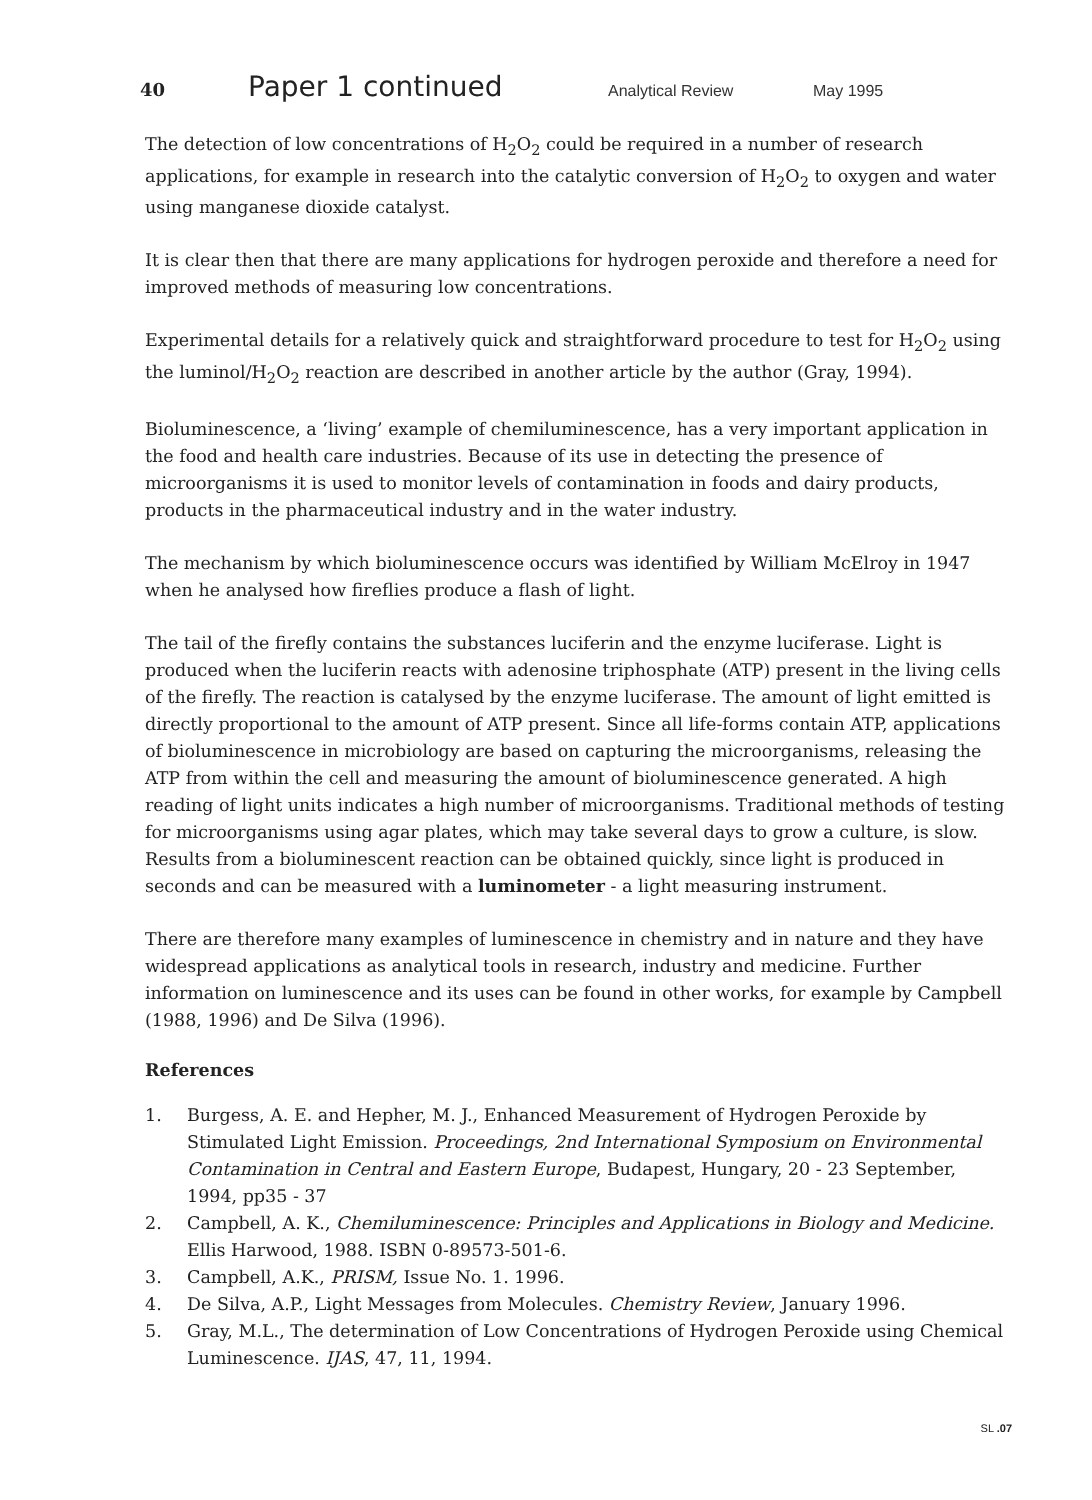40 Paper 1 continued Analytical Review May 1995
The detection of low concentrations of H<sub>2</sub>O<sub>2</sub> could be required in a number of research applications, for example in research into the catalytic conversion of H<sub>2</sub>O<sub>2</sub> to oxygen and water using manganese dioxide catalyst.
It is clear then that there are many applications for hydrogen peroxide and therefore a need for improved methods of measuring low concentrations.
Experimental details for a relatively quick and straightforward procedure to test for H<sub>2</sub>O<sub>2</sub> using the luminol/H<sub>2</sub>O<sub>2</sub> reaction are described in another article by the author (Gray, 1994).
Bioluminescence, a ‘living’ example of chemiluminescence, has a very important application in the food and health care industries. Because of its use in detecting the presence of microorganisms it is used to monitor levels of contamination in foods and dairy products, products in the pharmaceutical industry and in the water industry.
The mechanism by which bioluminescence occurs was identified by William McElroy in 1947 when he analysed how fireflies produce a flash of light.
The tail of the firefly contains the substances luciferin and the enzyme luciferase. Light is produced when the luciferin reacts with adenosine triphosphate (ATP) present in the living cells of the firefly. The reaction is catalysed by the enzyme luciferase. The amount of light emitted is directly proportional to the amount of ATP present. Since all life-forms contain ATP, applications of bioluminescence in microbiology are based on capturing the microorganisms, releasing the ATP from within the cell and measuring the amount of bioluminescence generated. A high reading of light units indicates a high number of microorganisms. Traditional methods of testing for microorganisms using agar plates, which may take several days to grow a culture, is slow. Results from a bioluminescent reaction can be obtained quickly, since light is produced in seconds and can be measured with a luminometer - a light measuring instrument.
There are therefore many examples of luminescence in chemistry and in nature and they have widespread applications as analytical tools in research, industry and medicine. Further information on luminescence and its uses can be found in other works, for example by Campbell (1988, 1996) and De Silva (1996).
References
1. Burgess, A. E. and Hepher, M. J., Enhanced Measurement of Hydrogen Peroxide by Stimulated Light Emission. Proceedings, 2nd International Symposium on Environmental Contamination in Central and Eastern Europe, Budapest, Hungary, 20 - 23 September, 1994, pp35 - 37
2. Campbell, A. K., Chemiluminescence: Principles and Applications in Biology and Medicine. Ellis Harwood, 1988. ISBN 0-89573-501-6.
3. Campbell, A.K., PRISM, Issue No. 1. 1996.
4. De Silva, A.P., Light Messages from Molecules. Chemistry Review, January 1996.
5. Gray, M.L., The determination of Low Concentrations of Hydrogen Peroxide using Chemical Luminescence. IJAS, 47, 11, 1994.
SL .07